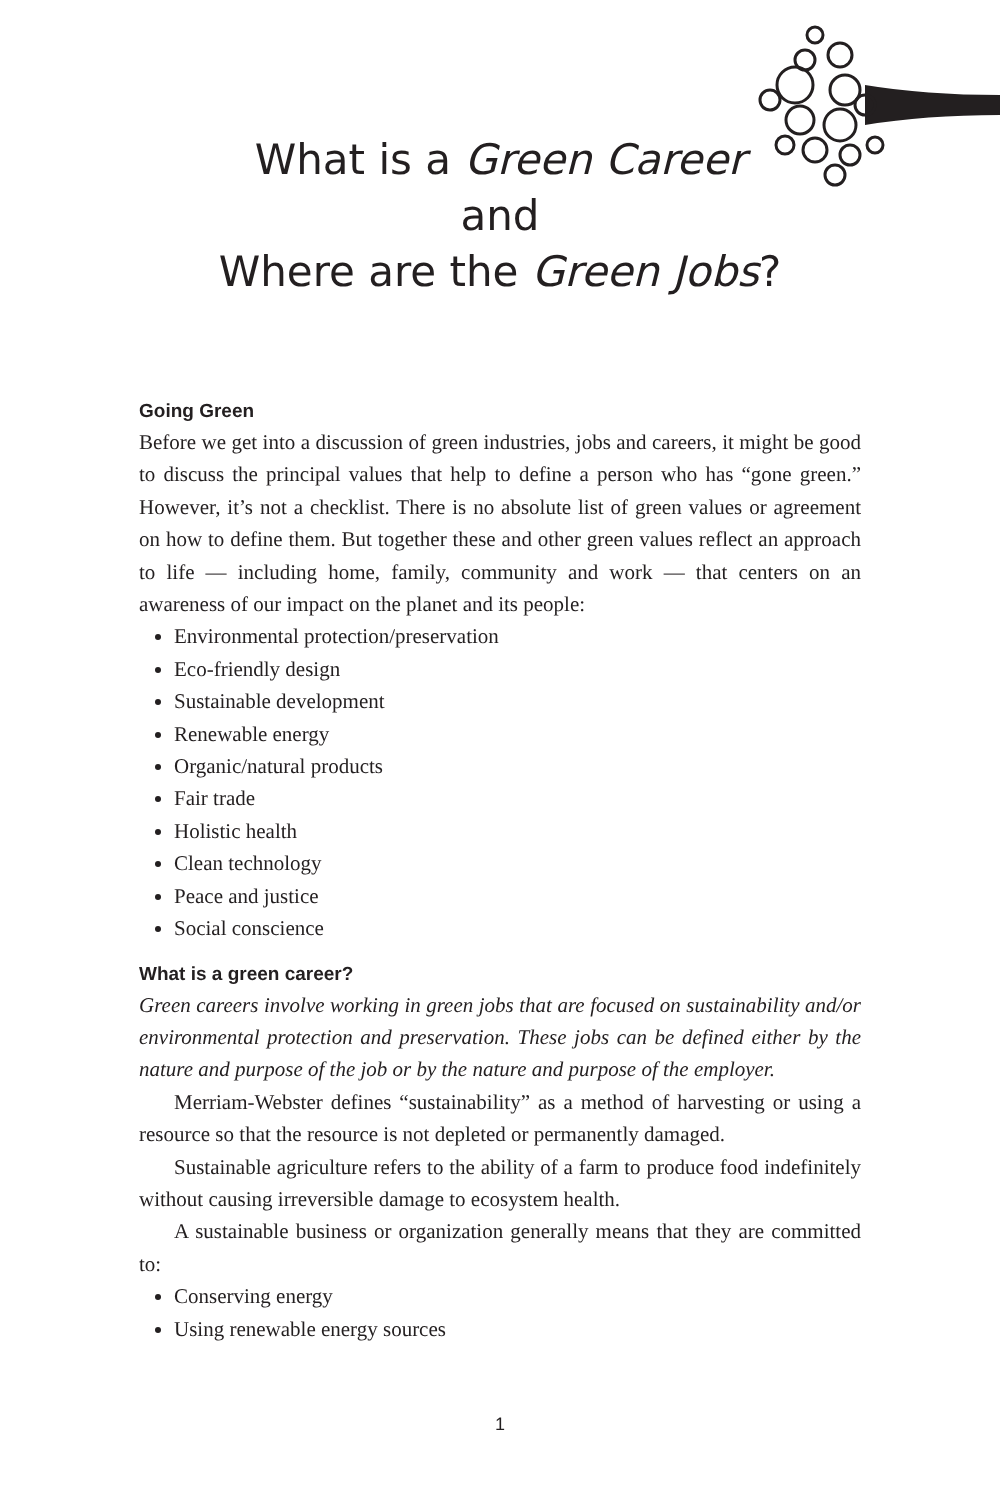What is a Green Career
and
Where are the Green Jobs?
Going Green
Before we get into a discussion of green industries, jobs and careers, it might be good to discuss the principal values that help to define a person who has “gone green.” However, it’s not a checklist. There is no absolute list of green values or agreement on how to define them. But together these and other green values reflect an approach to life — including home, family, community and work — that centers on an awareness of our impact on the planet and its people:
Environmental protection/preservation
Eco-friendly design
Sustainable development
Renewable energy
Organic/natural products
Fair trade
Holistic health
Clean technology
Peace and justice
Social conscience
What is a green career?
Green careers involve working in green jobs that are focused on sustainability and/or environmental protection and preservation. These jobs can be defined either by the nature and purpose of the job or by the nature and purpose of the employer.
Merriam-Webster defines “sustainability” as a method of harvesting or using a resource so that the resource is not depleted or permanently damaged.
Sustainable agriculture refers to the ability of a farm to produce food indefinitely without causing irreversible damage to ecosystem health.
A sustainable business or organization generally means that they are committed to:
Conserving energy
Using renewable energy sources
1